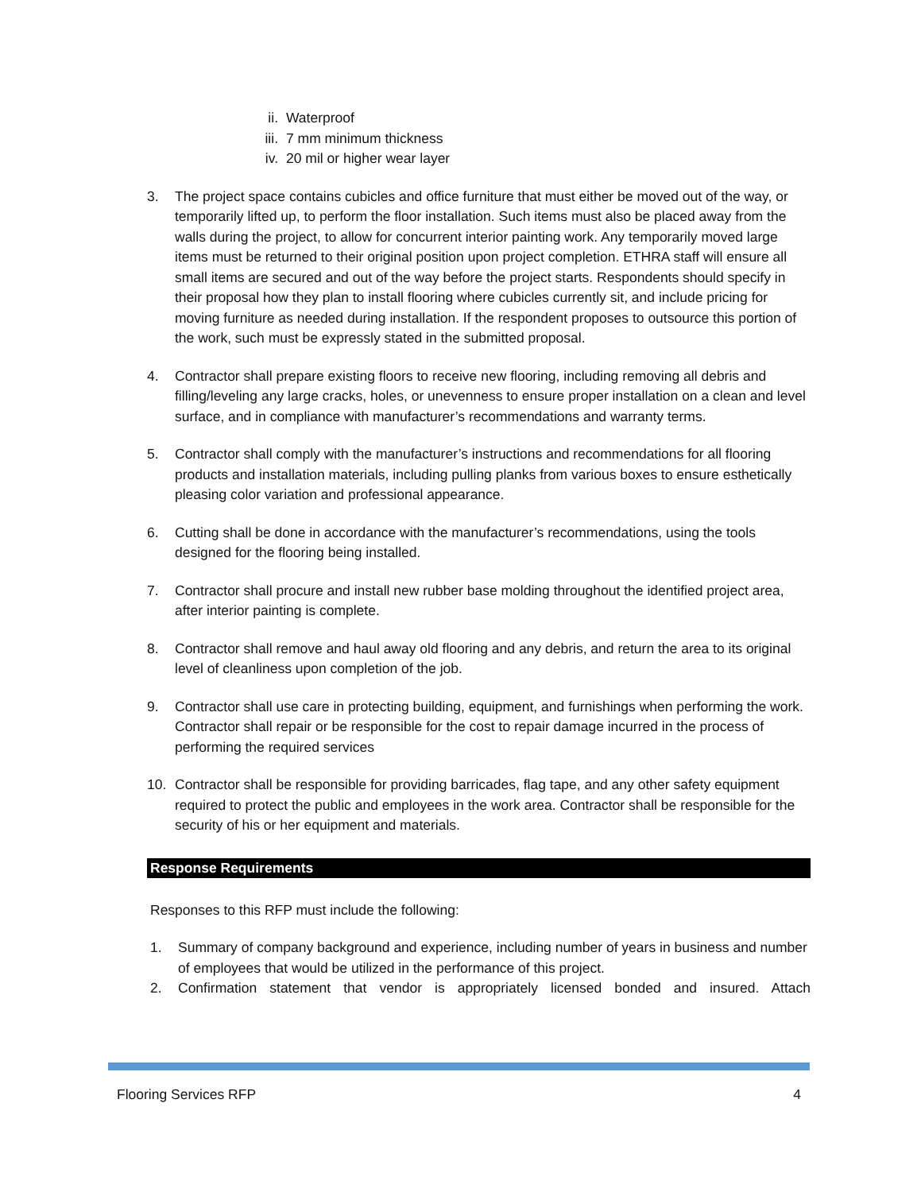ii. Waterproof
iii. 7 mm minimum thickness
iv. 20 mil or higher wear layer
3. The project space contains cubicles and office furniture that must either be moved out of the way, or temporarily lifted up, to perform the floor installation. Such items must also be placed away from the walls during the project, to allow for concurrent interior painting work. Any temporarily moved large items must be returned to their original position upon project completion. ETHRA staff will ensure all small items are secured and out of the way before the project starts. Respondents should specify in their proposal how they plan to install flooring where cubicles currently sit, and include pricing for moving furniture as needed during installation. If the respondent proposes to outsource this portion of the work, such must be expressly stated in the submitted proposal.
4. Contractor shall prepare existing floors to receive new flooring, including removing all debris and filling/leveling any large cracks, holes, or unevenness to ensure proper installation on a clean and level surface, and in compliance with manufacturer’s recommendations and warranty terms.
5. Contractor shall comply with the manufacturer’s instructions and recommendations for all flooring products and installation materials, including pulling planks from various boxes to ensure esthetically pleasing color variation and professional appearance.
6. Cutting shall be done in accordance with the manufacturer’s recommendations, using the tools designed for the flooring being installed.
7. Contractor shall procure and install new rubber base molding throughout the identified project area, after interior painting is complete.
8. Contractor shall remove and haul away old flooring and any debris, and return the area to its original level of cleanliness upon completion of the job.
9. Contractor shall use care in protecting building, equipment, and furnishings when performing the work. Contractor shall repair or be responsible for the cost to repair damage incurred in the process of performing the required services
10. Contractor shall be responsible for providing barricades, flag tape, and any other safety equipment required to protect the public and employees in the work area. Contractor shall be responsible for the security of his or her equipment and materials.
Response Requirements
Responses to this RFP must include the following:
1. Summary of company background and experience, including number of years in business and number of employees that would be utilized in the performance of this project.
2. Confirmation statement that vendor is appropriately licensed bonded and insured. Attach
Flooring Services RFP 4